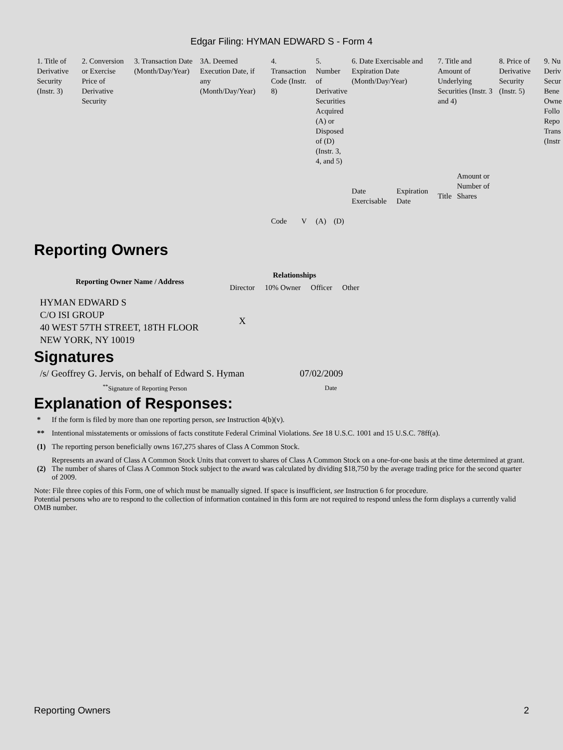Edgar Filing: HYMAN EDWARD S - Form 4
| 1. Title of Derivative Security (Instr. 3) | 2. Conversion or Exercise Price of Derivative Security | 3. Transaction Date (Month/Day/Year) | 3A. Deemed Execution Date, if any (Month/Day/Year) | 4. Transaction Code (Instr. 8) | | 5. Number of Derivative Securities Acquired (A) or Disposed of (D) (Instr. 3, 4, and 5) | | 6. Date Exercisable and Expiration Date (Month/Day/Year) | | 7. Title and Amount of Underlying Securities (Instr. 3 and 4) | | 8. Price of Derivative Security (Instr. 5) | 9. Nu Deriv Secur Bene Owne Follo Repo Trans (Instr |
| | | | | Code | V | (A) | (D) | Date Exercisable | Expiration Date | Title | Amount or Number of Shares | | |
Reporting Owners
| Reporting Owner Name / Address | Relationships | | | |
| --- | --- | --- | --- | --- |
| | Director | 10% Owner | Officer | Other |
| HYMAN EDWARD S C/O ISI GROUP 40 WEST 57TH STREET, 18TH FLOOR NEW YORK, NY 10019 | X | | | |
Signatures
| /s/ Geoffrey G. Jervis, on behalf of Edward S. Hyman | 07/02/2009 |
| <sup>**</sup> Signature of Reporting Person | Date |
Explanation of Responses:
| * | If the form is filed by more than one reporting person, see Instruction 4(b)(v). |
| ** | Intentional misstatements or omissions of facts constitute Federal Criminal Violations. See 18 U.S.C. 1001 and 15 U.S.C. 78ff(a). |
| (1) | The reporting person beneficially owns 167,275 shares of Class A Common Stock. |
| (2) | Represents an award of Class A Common Stock Units that convert to shares of Class A Common Stock on a one-for-one basis at the time determined at grant. The number of shares of Class A Common Stock subject to the award was calculated by dividing $18,750 by the average trading price for the second quarter of 2009. |
Note: File three copies of this Form, one of which must be manually signed. If space is insufficient, see Instruction 6 for procedure.
Potential persons who are to respond to the collection of information contained in this form are not required to respond unless the form displays a currently valid OMB number.
Reporting Owners 2